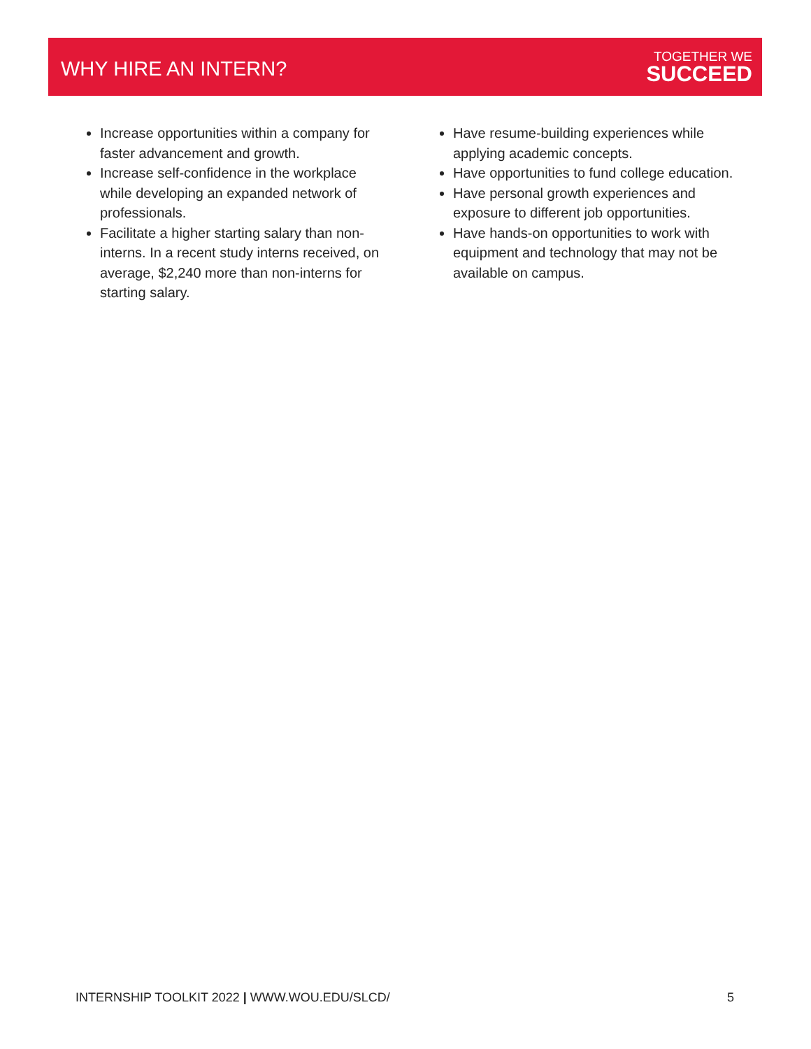WHY HIRE AN INTERN?
TOGETHER WE
SUCCEED
Increase opportunities within a company for faster advancement and growth.
Increase self-confidence in the workplace while developing an expanded network of professionals.
Facilitate a higher starting salary than non-interns. In a recent study interns received, on average, $2,240 more than non-interns for starting salary.
Have resume-building experiences while applying academic concepts.
Have opportunities to fund college education.
Have personal growth experiences and exposure to different job opportunities.
Have hands-on opportunities to work with equipment and technology that may not be available on campus.
INTERNSHIP TOOLKIT 2022 | WWW.WOU.EDU/SLCD/ 5